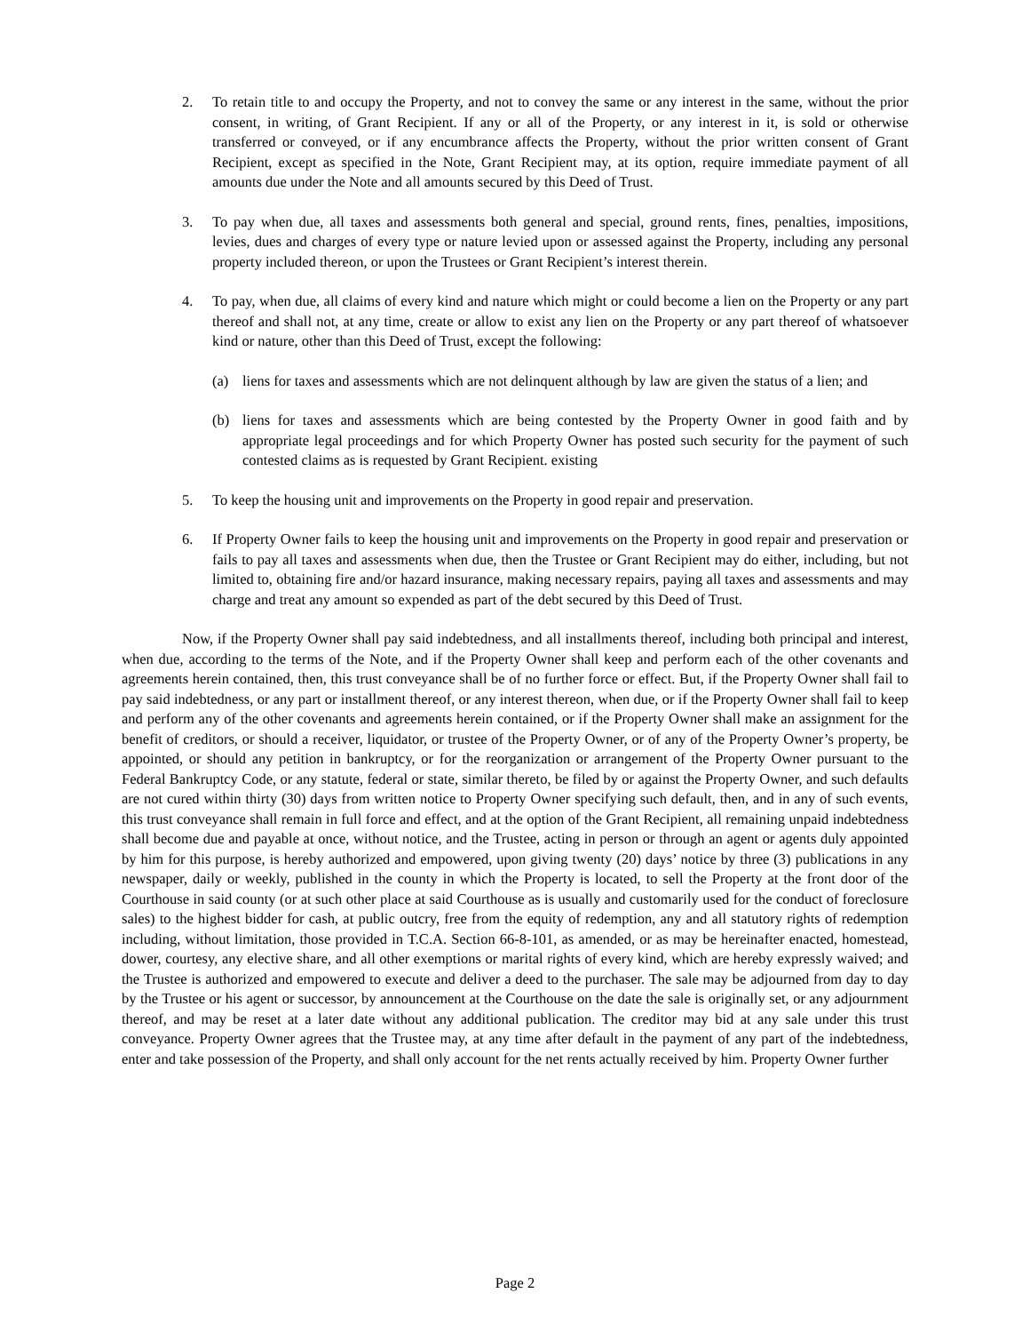2. To retain title to and occupy the Property, and not to convey the same or any interest in the same, without the prior consent, in writing, of Grant Recipient. If any or all of the Property, or any interest in it, is sold or otherwise transferred or conveyed, or if any encumbrance affects the Property, without the prior written consent of Grant Recipient, except as specified in the Note, Grant Recipient may, at its option, require immediate payment of all amounts due under the Note and all amounts secured by this Deed of Trust.
3. To pay when due, all taxes and assessments both general and special, ground rents, fines, penalties, impositions, levies, dues and charges of every type or nature levied upon or assessed against the Property, including any personal property included thereon, or upon the Trustees or Grant Recipient’s interest therein.
4. To pay, when due, all claims of every kind and nature which might or could become a lien on the Property or any part thereof and shall not, at any time, create or allow to exist any lien on the Property or any part thereof of whatsoever kind or nature, other than this Deed of Trust, except the following:
(a) liens for taxes and assessments which are not delinquent although by law are given the status of a lien; and
(b) liens for taxes and assessments which are being contested by the Property Owner in good faith and by appropriate legal proceedings and for which Property Owner has posted such security for the payment of such contested claims as is requested by Grant Recipient. existing
5. To keep the housing unit and improvements on the Property in good repair and preservation.
6. If Property Owner fails to keep the housing unit and improvements on the Property in good repair and preservation or fails to pay all taxes and assessments when due, then the Trustee or Grant Recipient may do either, including, but not limited to, obtaining fire and/or hazard insurance, making necessary repairs, paying all taxes and assessments and may charge and treat any amount so expended as part of the debt secured by this Deed of Trust.
Now, if the Property Owner shall pay said indebtedness, and all installments thereof, including both principal and interest, when due, according to the terms of the Note, and if the Property Owner shall keep and perform each of the other covenants and agreements herein contained, then, this trust conveyance shall be of no further force or effect. But, if the Property Owner shall fail to pay said indebtedness, or any part or installment thereof, or any interest thereon, when due, or if the Property Owner shall fail to keep and perform any of the other covenants and agreements herein contained, or if the Property Owner shall make an assignment for the benefit of creditors, or should a receiver, liquidator, or trustee of the Property Owner, or of any of the Property Owner’s property, be appointed, or should any petition in bankruptcy, or for the reorganization or arrangement of the Property Owner pursuant to the Federal Bankruptcy Code, or any statute, federal or state, similar thereto, be filed by or against the Property Owner, and such defaults are not cured within thirty (30) days from written notice to Property Owner specifying such default, then, and in any of such events, this trust conveyance shall remain in full force and effect, and at the option of the Grant Recipient, all remaining unpaid indebtedness shall become due and payable at once, without notice, and the Trustee, acting in person or through an agent or agents duly appointed by him for this purpose, is hereby authorized and empowered, upon giving twenty (20) days’ notice by three (3) publications in any newspaper, daily or weekly, published in the county in which the Property is located, to sell the Property at the front door of the Courthouse in said county (or at such other place at said Courthouse as is usually and customarily used for the conduct of foreclosure sales) to the highest bidder for cash, at public outcry, free from the equity of redemption, any and all statutory rights of redemption including, without limitation, those provided in T.C.A. Section 66-8-101, as amended, or as may be hereinafter enacted, homestead, dower, courtesy, any elective share, and all other exemptions or marital rights of every kind, which are hereby expressly waived; and the Trustee is authorized and empowered to execute and deliver a deed to the purchaser. The sale may be adjourned from day to day by the Trustee or his agent or successor, by announcement at the Courthouse on the date the sale is originally set, or any adjournment thereof, and may be reset at a later date without any additional publication. The creditor may bid at any sale under this trust conveyance. Property Owner agrees that the Trustee may, at any time after default in the payment of any part of the indebtedness, enter and take possession of the Property, and shall only account for the net rents actually received by him. Property Owner further
Page 2